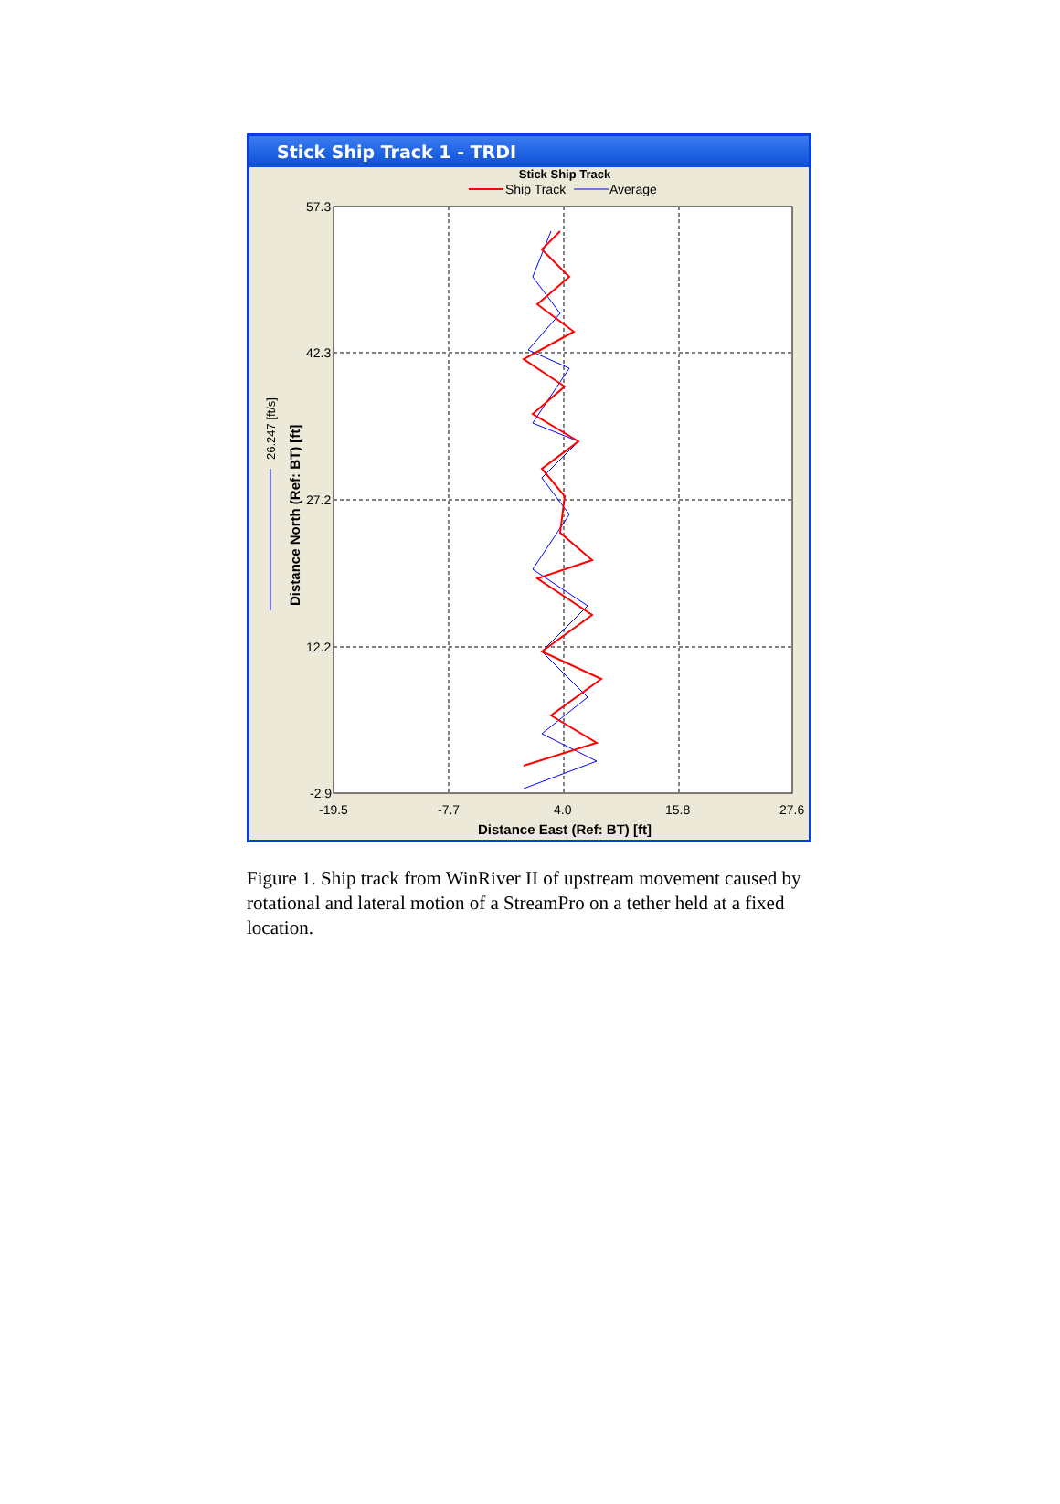Stick Ship Track 1 - TRDI
Stick Ship Track
Ship Track
Average
57.3
42.3
27.2
12.2
-2.9
-19.5
-7.7
4.0
15.8
27.6
Distance East (Ref: BT) [ft]
Distance North (Ref: BT) [ft]
26.247 [ft/s]
Figure 1. Ship track from WinRiver II of upstream movement caused by rotational and lateral motion of a StreamPro on a tether held at a fixed location.